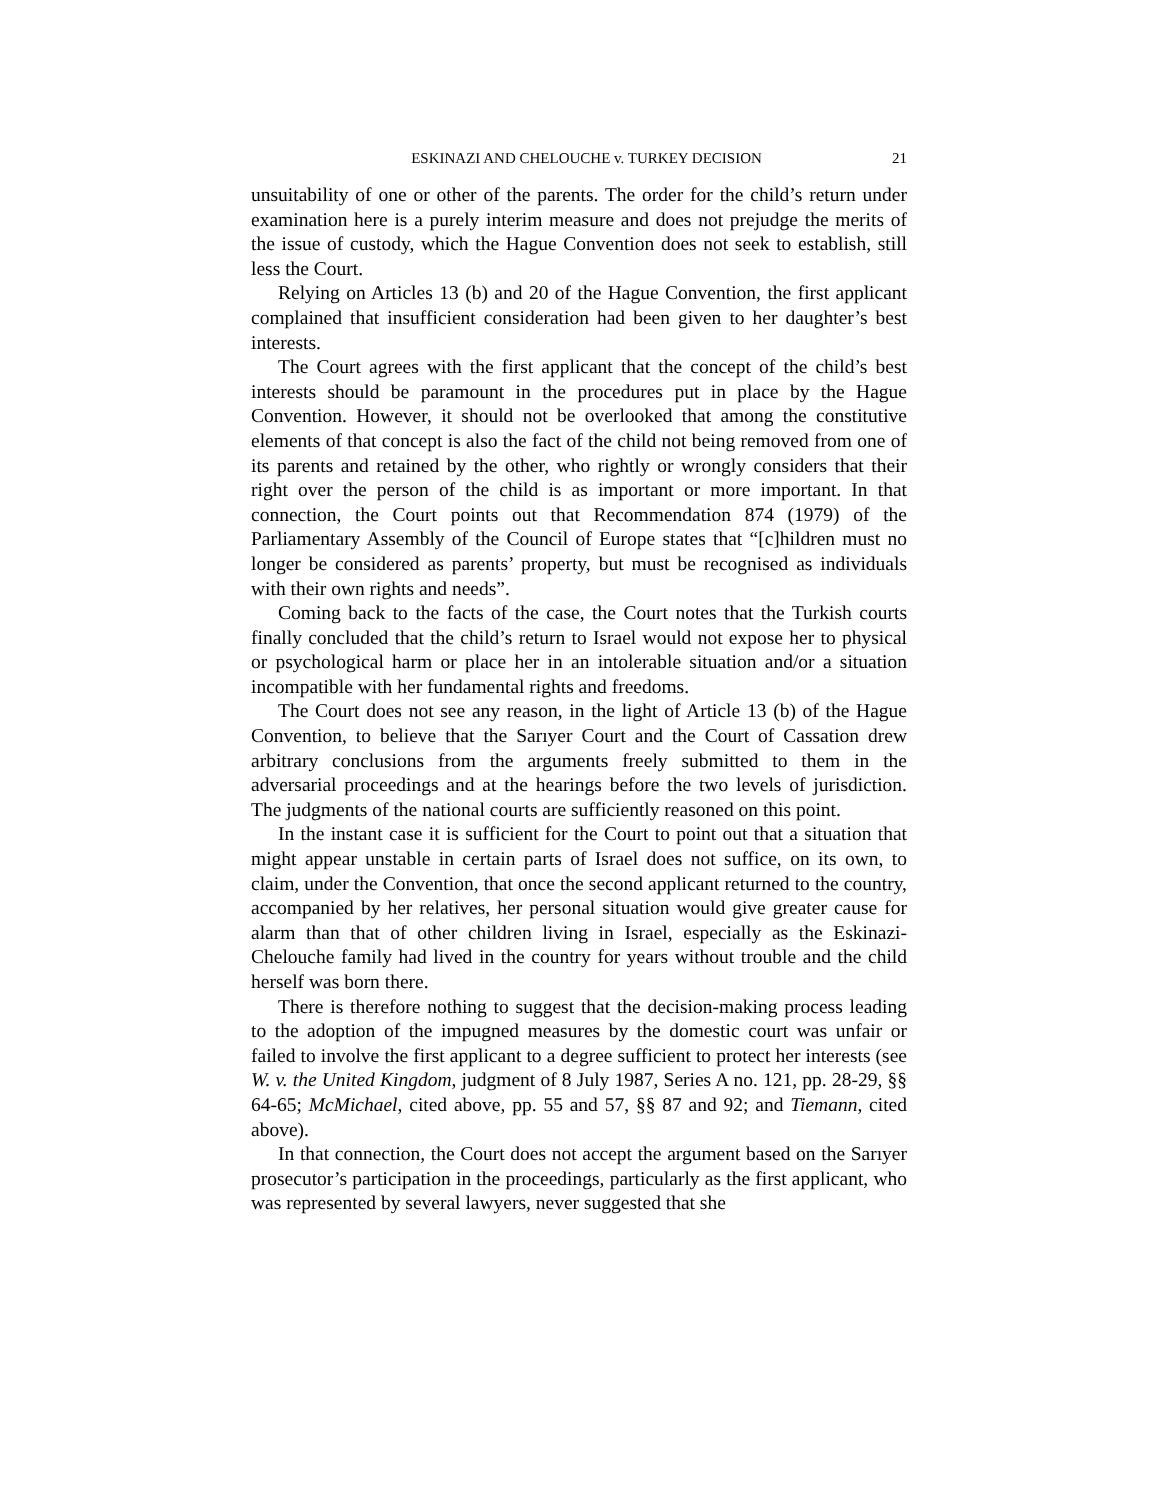ESKINAZI AND CHELOUCHE v. TURKEY DECISION 21
unsuitability of one or other of the parents. The order for the child’s return under examination here is a purely interim measure and does not prejudge the merits of the issue of custody, which the Hague Convention does not seek to establish, still less the Court.
Relying on Articles 13 (b) and 20 of the Hague Convention, the first applicant complained that insufficient consideration had been given to her daughter’s best interests.
The Court agrees with the first applicant that the concept of the child’s best interests should be paramount in the procedures put in place by the Hague Convention. However, it should not be overlooked that among the constitutive elements of that concept is also the fact of the child not being removed from one of its parents and retained by the other, who rightly or wrongly considers that their right over the person of the child is as important or more important. In that connection, the Court points out that Recommendation 874 (1979) of the Parliamentary Assembly of the Council of Europe states that “[c]hildren must no longer be considered as parents’ property, but must be recognised as individuals with their own rights and needs”.
Coming back to the facts of the case, the Court notes that the Turkish courts finally concluded that the child’s return to Israel would not expose her to physical or psychological harm or place her in an intolerable situation and/or a situation incompatible with her fundamental rights and freedoms.
The Court does not see any reason, in the light of Article 13 (b) of the Hague Convention, to believe that the Sarıyer Court and the Court of Cassation drew arbitrary conclusions from the arguments freely submitted to them in the adversarial proceedings and at the hearings before the two levels of jurisdiction. The judgments of the national courts are sufficiently reasoned on this point.
In the instant case it is sufficient for the Court to point out that a situation that might appear unstable in certain parts of Israel does not suffice, on its own, to claim, under the Convention, that once the second applicant returned to the country, accompanied by her relatives, her personal situation would give greater cause for alarm than that of other children living in Israel, especially as the Eskinazi-Chelouche family had lived in the country for years without trouble and the child herself was born there.
There is therefore nothing to suggest that the decision-making process leading to the adoption of the impugned measures by the domestic court was unfair or failed to involve the first applicant to a degree sufficient to protect her interests (see W. v. the United Kingdom, judgment of 8 July 1987, Series A no. 121, pp. 28-29, §§ 64-65; McMichael, cited above, pp. 55 and 57, §§ 87 and 92; and Tiemann, cited above).
In that connection, the Court does not accept the argument based on the Sarıyer prosecutor’s participation in the proceedings, particularly as the first applicant, who was represented by several lawyers, never suggested that she